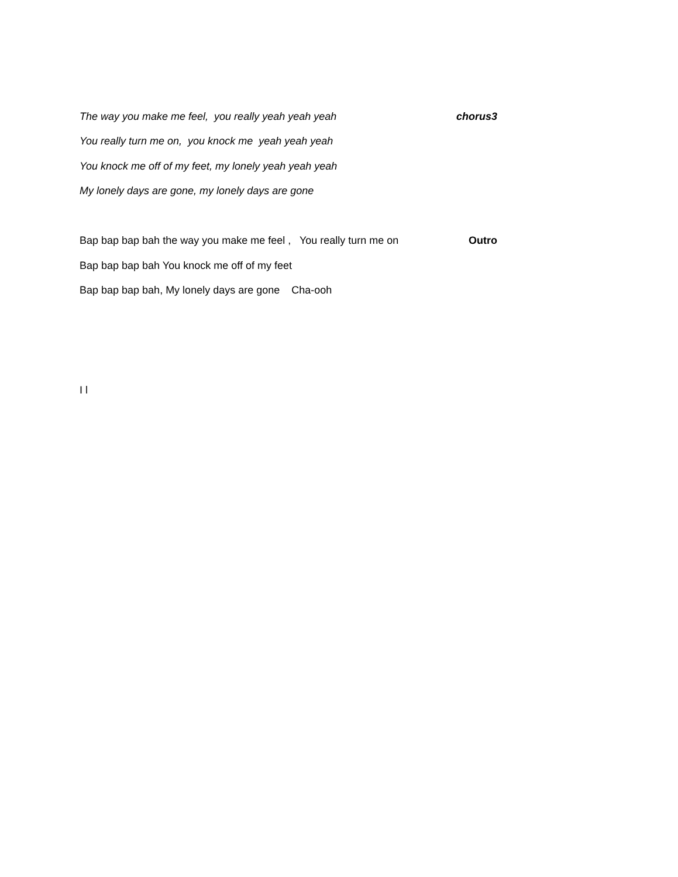The way you make me feel, you really yeah yeah yeah chorus3
You really turn me on, you knock me yeah yeah yeah
You knock me off of my feet, my lonely yeah yeah yeah
My lonely days are gone, my lonely days are gone
Bap bap bap bah the way you make me feel , You really turn me on Outro
Bap bap bap bah You knock me off of my feet
Bap bap bap bah, My lonely days are gone Cha-ooh
I l